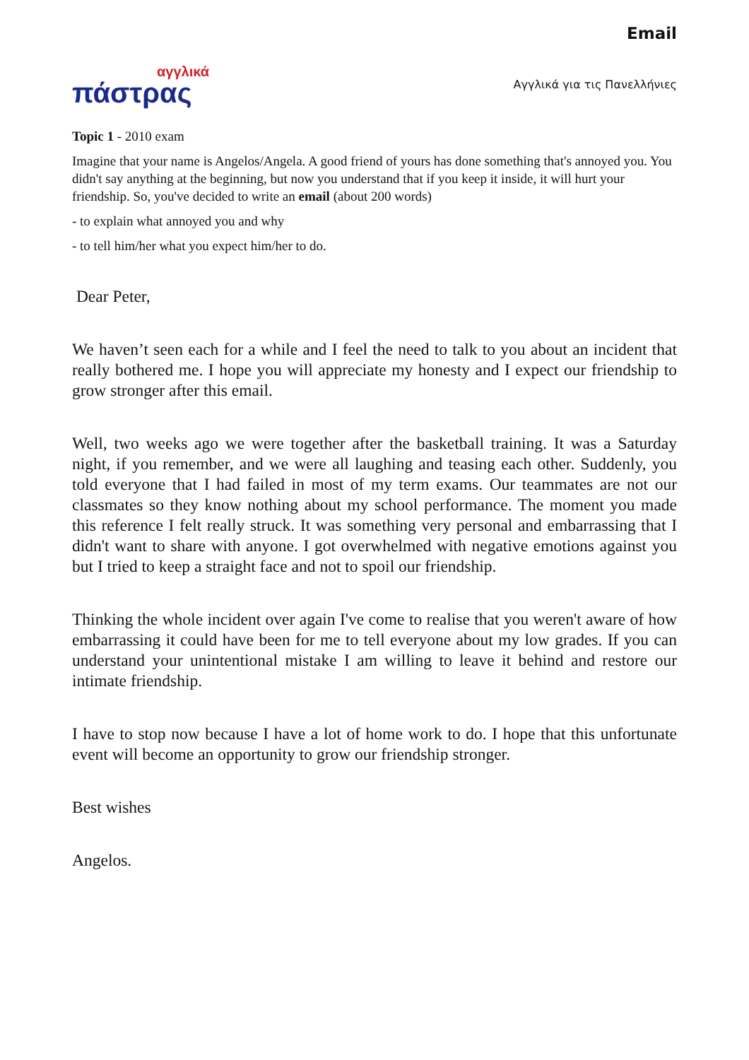αγγλικά
πάστρας
Email
Αγγλικά για τις Πανελλήνιες
Topic 1 - 2010 exam
Imagine that your name is Angelos/Angela. A good friend of yours has done something that's annoyed you. You didn't say anything at the beginning, but now you understand that if you keep it inside, it will hurt your friendship. So, you've decided to write an email (about 200 words)
- to explain what annoyed you and why
- to tell him/her what you expect him/her to do.
Dear Peter,
We haven’t seen each for a while and I feel the need to talk to you about an incident that really bothered me. I hope you will appreciate my honesty and I expect our friendship to grow stronger after this email.
Well, two weeks ago we were together after the basketball training. It was a Saturday night, if you remember, and we were all laughing and teasing each other. Suddenly, you told everyone that I had failed in most of my term exams. Our teammates are not our classmates so they know nothing about my school performance. The moment you made this reference I felt really struck. It was something very personal and embarrassing that I didn't want to share with anyone. I got overwhelmed with negative emotions against you but I tried to keep a straight face and not to spoil our friendship.
Thinking the whole incident over again I've come to realise that you weren't aware of how embarrassing it could have been for me to tell everyone about my low grades. If you can understand your unintentional mistake I am willing to leave it behind and restore our intimate friendship.
I have to stop now because I have a lot of home work to do. I hope that this unfortunate event will become an opportunity to grow our friendship stronger.
Best wishes
Angelos.